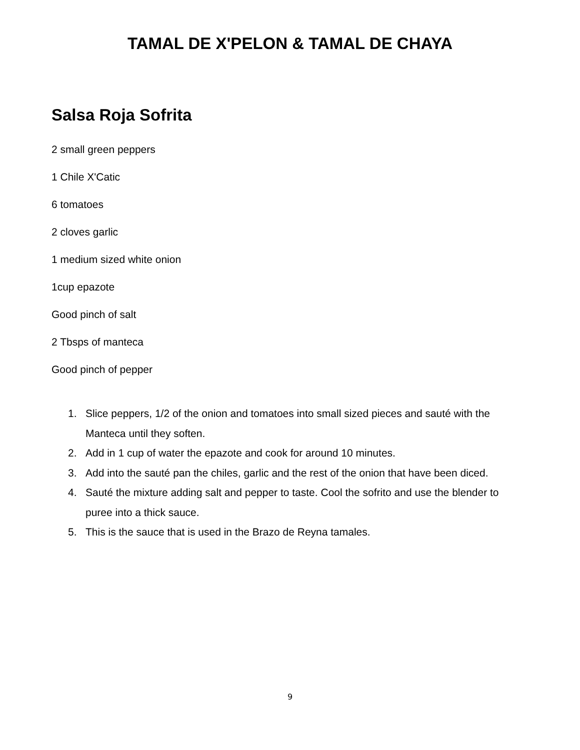TAMAL DE X'PELON & TAMAL DE CHAYA
Salsa Roja Sofrita
2 small green peppers
1 Chile X'Catic
6 tomatoes
2 cloves garlic
1 medium sized white onion
1cup epazote
Good pinch of salt
2 Tbsps of manteca
Good pinch of pepper
1. Slice peppers, 1/2 of the onion and tomatoes into small sized pieces and sauté with the Manteca until they soften.
2. Add in 1 cup of water the epazote and cook for around 10 minutes.
3. Add into the sauté pan the chiles, garlic and the rest of the onion that have been diced.
4. Sauté the mixture adding salt and pepper to taste. Cool the sofrito and use the blender to puree into a thick sauce.
5. This is the sauce that is used in the Brazo de Reyna tamales.
9